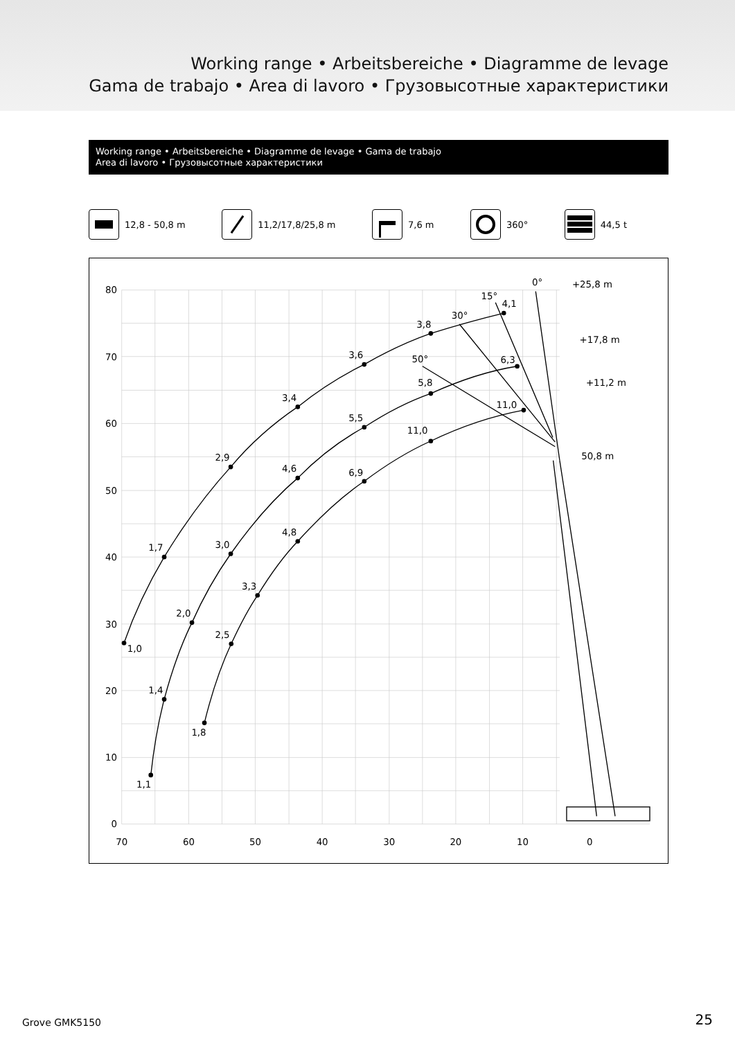Working range • Arbeitsbereiche • Diagramme de levage
Gama de trabajo • Area di lavoro • Грузовысотные характеристики
Working range • Arbeitsbereiche • Diagramme de levage • Gama de trabajo
Area di lavoro • Грузовысотные характеристики
12,8 - 50,8 m 11,2/17,8/25,8 m 7,6 m 360° 44,5 t
80
70
60
50
40
30
20
10
0
70
60
50
40
30
20
10
0
1,0
1,7
2,9
3,4
3,6
3,8
4,1
1,1
1,4
2,0
3,0
4,6
5,5
5,8
6,3
1,8
2,5
3,3
4,8
6,9
11,0
11,0
0°
15°
30°
50°
+25,8 m
+17,8 m
+11,2 m
50,8 m
Grove GMK5150 25